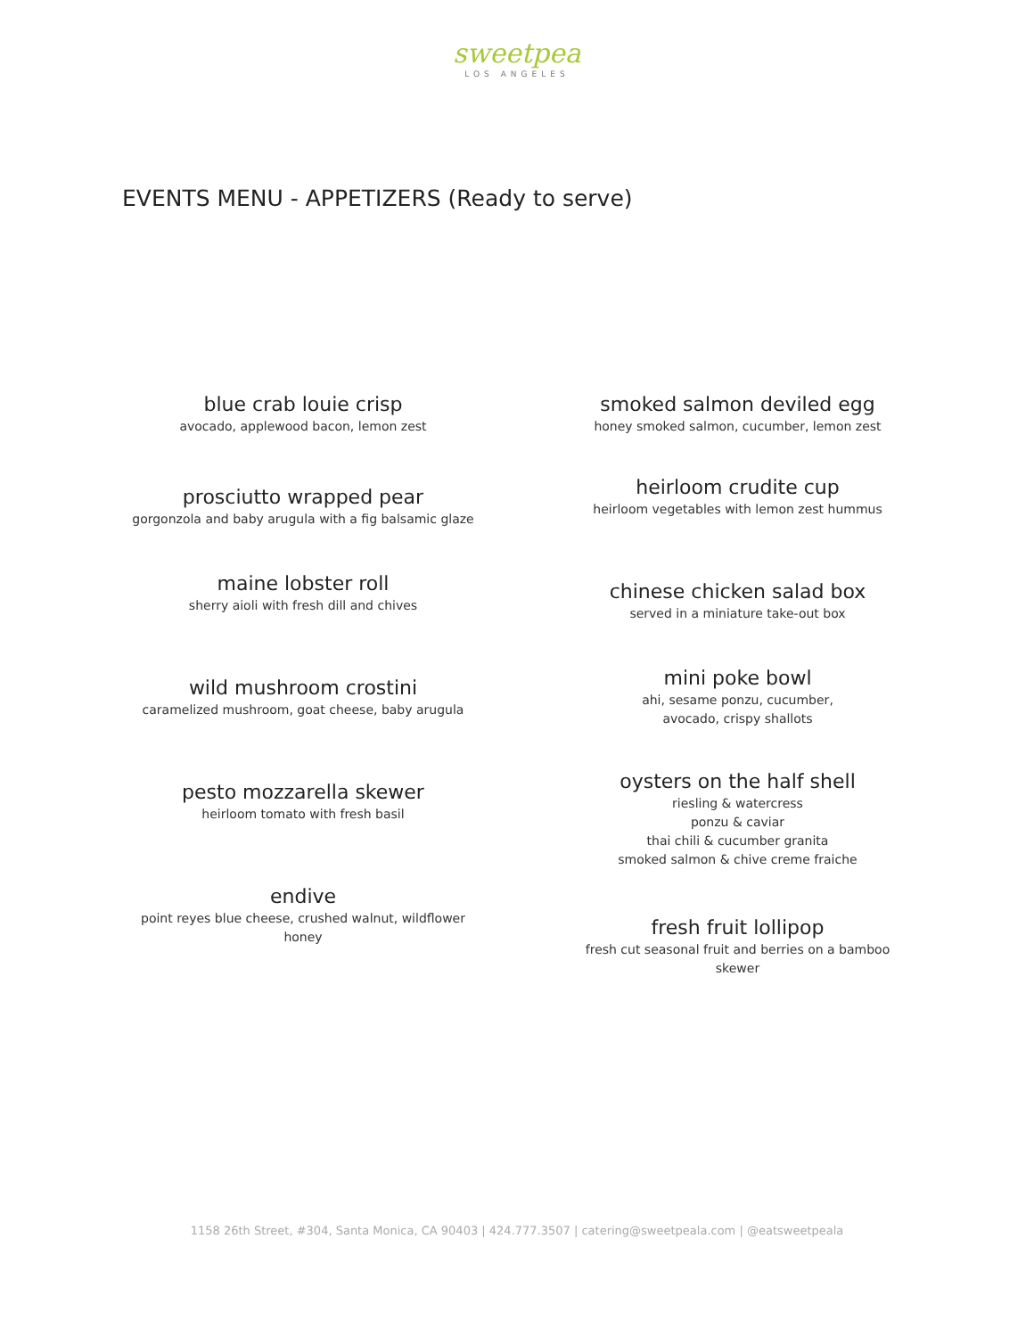sweetpea
LOS ANGELES
EVENTS MENU - APPETIZERS (Ready to serve)
blue crab louie crisp
avocado, applewood bacon, lemon zest
prosciutto wrapped pear
gorgonzola and baby arugula with a fig balsamic glaze
maine lobster roll
sherry aioli with fresh dill and chives
wild mushroom crostini
caramelized mushroom, goat cheese, baby arugula
pesto mozzarella skewer
heirloom tomato with fresh basil
endive
point reyes blue cheese, crushed walnut, wildflower
honey
smoked salmon deviled egg
honey smoked salmon, cucumber, lemon zest
heirloom crudite cup
heirloom vegetables with lemon zest hummus
chinese chicken salad box
served in a miniature take-out box
mini poke bowl
ahi, sesame ponzu, cucumber,
avocado, crispy shallots
oysters on the half shell
riesling & watercress
ponzu & caviar
thai chili & cucumber granita
smoked salmon & chive creme fraiche
fresh fruit lollipop
fresh cut seasonal fruit and berries on a bamboo
skewer
1158 26th Street, #304, Santa Monica, CA 90403 | 424.777.3507 | catering@sweetpeala.com | @eatsweetpeala